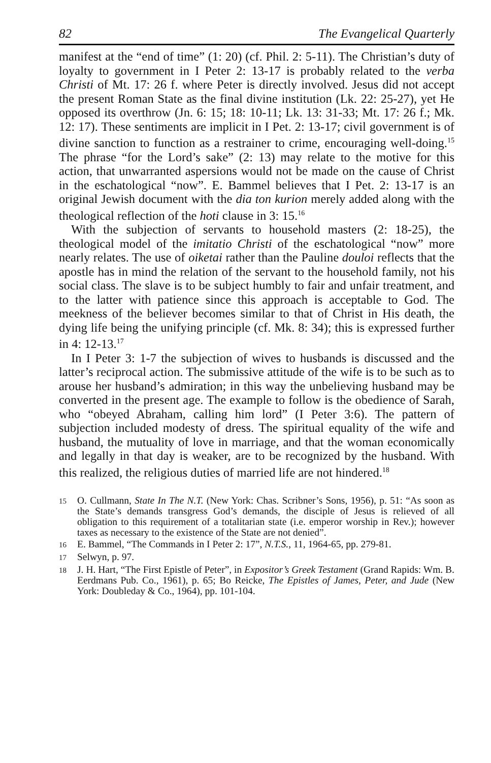82 The Evangelical Quarterly
manifest at the “end of time” (1: 20) (cf. Phil. 2: 5-11). The Christian’s duty of loyalty to government in I Peter 2: 13-17 is probably related to the verba Christi of Mt. 17: 26 f. where Peter is directly involved. Jesus did not accept the present Roman State as the final divine institution (Lk. 22: 25-27), yet He opposed its overthrow (Jn. 6: 15; 18: 10-11; Lk. 13: 31-33; Mt. 17: 26 f.; Mk. 12: 17). These sentiments are implicit in I Pet. 2: 13-17; civil government is of divine sanction to function as a restrainer to crime, encouraging well-doing.<sup>15</sup> The phrase “for the Lord’s sake” (2: 13) may relate to the motive for this action, that unwarranted aspersions would not be made on the cause of Christ in the eschatological “now”. E. Bammel believes that I Pet. 2: 13-17 is an original Jewish document with the dia ton kurion merely added along with the theological reflection of the hoti clause in 3: 15.<sup>16</sup>
With the subjection of servants to household masters (2: 18-25), the theological model of the imitatio Christi of the eschatological “now” more nearly relates. The use of oiketai rather than the Pauline douloi reflects that the apostle has in mind the relation of the servant to the household family, not his social class. The slave is to be subject humbly to fair and unfair treatment, and to the latter with patience since this approach is acceptable to God. The meekness of the believer becomes similar to that of Christ in His death, the dying life being the unifying principle (cf. Mk. 8: 34); this is expressed further in 4: 12-13.<sup>17</sup>
In I Peter 3: 1-7 the subjection of wives to husbands is discussed and the latter’s reciprocal action. The submissive attitude of the wife is to be such as to arouse her husband’s admiration; in this way the unbelieving husband may be converted in the present age. The example to follow is the obedience of Sarah, who “obeyed Abraham, calling him lord” (I Peter 3:6). The pattern of subjection included modesty of dress. The spiritual equality of the wife and husband, the mutuality of love in marriage, and that the woman economically and legally in that day is weaker, are to be recognized by the husband. With this realized, the religious duties of married life are not hindered.<sup>18</sup>
15 O. Cullmann, State In The N.T. (New York: Chas. Scribner’s Sons, 1956), p. 51: “As soon as the State’s demands transgress God’s demands, the disciple of Jesus is relieved of all obligation to this requirement of a totalitarian state (i.e. emperor worship in Rev.); however taxes as necessary to the existence of the State are not denied”.
16 E. Bammel, “The Commands in I Peter 2: 17”, N.T.S., 11, 1964-65, pp. 279-81.
17 Selwyn, p. 97.
18 J. H. Hart, “The First Epistle of Peter”, in Expositor’s Greek Testament (Grand Rapids: Wm. B. Eerdmans Pub. Co., 1961), p. 65; Bo Reicke, The Epistles of James, Peter, and Jude (New York: Doubleday & Co., 1964), pp. 101-104.